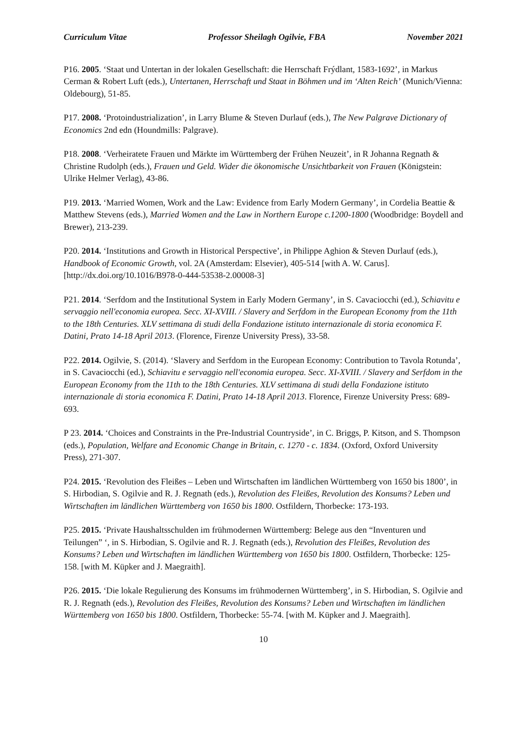Curriculum Vitae Professor Sheilagh Ogilvie, FBA November 2021
P16. 2005. ‘Staat und Untertan in der lokalen Gesellschaft: die Herrschaft Frýdlant, 1583-1692’, in Markus Cerman & Robert Luft (eds.), Untertanen, Herrschaft und Staat in Böhmen und im ‘Alten Reich’ (Munich/Vienna: Oldebourg), 51-85.
P17. 2008. ‘Protoindustrialization’, in Larry Blume & Steven Durlauf (eds.), The New Palgrave Dictionary of Economics 2nd edn (Houndmills: Palgrave).
P18. 2008. ‘Verheiratete Frauen und Märkte im Württemberg der Frühen Neuzeit’, in R Johanna Regnath & Christine Rudolph (eds.), Frauen und Geld. Wider die ökonomische Unsichtbarkeit von Frauen (Königstein: Ulrike Helmer Verlag), 43-86.
P19. 2013. ‘Married Women, Work and the Law: Evidence from Early Modern Germany’, in Cordelia Beattie & Matthew Stevens (eds.), Married Women and the Law in Northern Europe c.1200-1800 (Woodbridge: Boydell and Brewer), 213-239.
P20. 2014. ‘Institutions and Growth in Historical Perspective’, in Philippe Aghion & Steven Durlauf (eds.), Handbook of Economic Growth, vol. 2A (Amsterdam: Elsevier), 405-514 [with A. W. Carus]. [http://dx.doi.org/10.1016/B978-0-444-53538-2.00008-3]
P21. 2014. ‘Serfdom and the Institutional System in Early Modern Germany’, in S. Cavaciocchi (ed.), Schiavitu e servaggio nell'economia europea. Secc. XI-XVIII. / Slavery and Serfdom in the European Economy from the 11th to the 18th Centuries. XLV settimana di studi della Fondazione istituto internazionale di storia economica F. Datini, Prato 14-18 April 2013. (Florence, Firenze University Press), 33-58.
P22. 2014. Ogilvie, S. (2014). ‘Slavery and Serfdom in the European Economy: Contribution to Tavola Rotunda’, in S. Cavaciocchi (ed.), Schiavitu e servaggio nell'economia europea. Secc. XI-XVIII. / Slavery and Serfdom in the European Economy from the 11th to the 18th Centuries. XLV settimana di studi della Fondazione istituto internazionale di storia economica F. Datini, Prato 14-18 April 2013. Florence, Firenze University Press: 689-693.
P 23. 2014. ‘Choices and Constraints in the Pre-Industrial Countryside’, in C. Briggs, P. Kitson, and S. Thompson (eds.), Population, Welfare and Economic Change in Britain, c. 1270 - c. 1834. (Oxford, Oxford University Press), 271-307.
P24. 2015. ‘Revolution des Fleißes – Leben und Wirtschaften im ländlichen Württemberg von 1650 bis 1800’, in S. Hirbodian, S. Ogilvie and R. J. Regnath (eds.), Revolution des Fleißes, Revolution des Konsums? Leben und Wirtschaften im ländlichen Württemberg von 1650 bis 1800. Ostfildern, Thorbecke: 173-193.
P25. 2015. ‘Private Haushaltsschulden im frühmodernen Württemberg: Belege aus den “Inventuren und Teilungen” ‘, in S. Hirbodian, S. Ogilvie and R. J. Regnath (eds.), Revolution des Fleißes, Revolution des Konsums? Leben und Wirtschaften im ländlichen Württemberg von 1650 bis 1800. Ostfildern, Thorbecke: 125-158. [with M. Küpker and J. Maegraith].
P26. 2015. ‘Die lokale Regulierung des Konsums im frühmodernen Württemberg’, in S. Hirbodian, S. Ogilvie and R. J. Regnath (eds.), Revolution des Fleißes, Revolution des Konsums? Leben und Wirtschaften im ländlichen Württemberg von 1650 bis 1800. Ostfildern, Thorbecke: 55-74. [with M. Küpker and J. Maegraith].
10